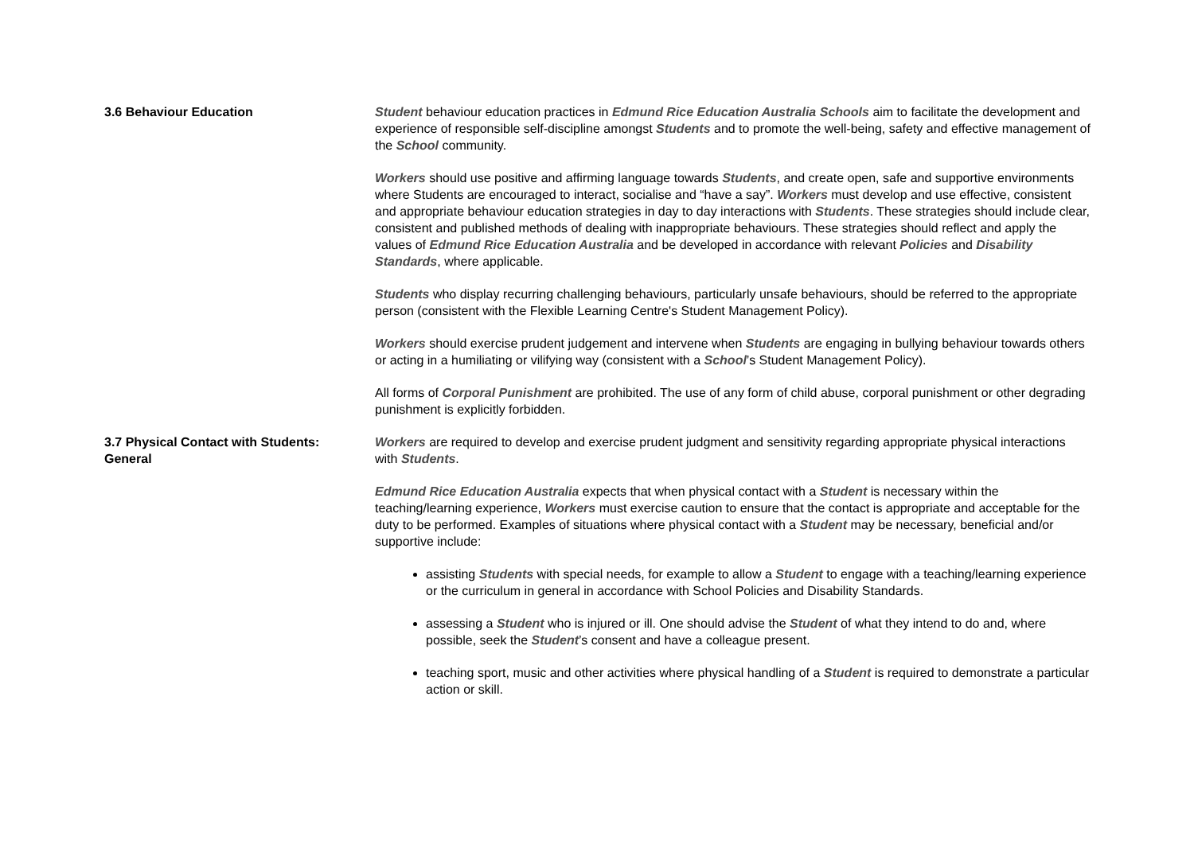3.6 Behaviour Education Student behaviour education practices in Edmund Rice Education Australia Schools aim to facilitate the development and experience of responsible self-discipline amongst Students and to promote the well-being, safety and effective management of the School community.
Workers should use positive and affirming language towards Students, and create open, safe and supportive environments where Students are encouraged to interact, socialise and “have a say”. Workers must develop and use effective, consistent and appropriate behaviour education strategies in day to day interactions with Students. These strategies should include clear, consistent and published methods of dealing with inappropriate behaviours. These strategies should reflect and apply the values of Edmund Rice Education Australia and be developed in accordance with relevant Policies and Disability Standards, where applicable.
Students who display recurring challenging behaviours, particularly unsafe behaviours, should be referred to the appropriate person (consistent with the Flexible Learning Centre's Student Management Policy).
Workers should exercise prudent judgement and intervene when Students are engaging in bullying behaviour towards others or acting in a humiliating or vilifying way (consistent with a School’s Student Management Policy).
All forms of Corporal Punishment are prohibited. The use of any form of child abuse, corporal punishment or other degrading punishment is explicitly forbidden.
3.7 Physical Contact with Students:
General
Workers are required to develop and exercise prudent judgment and sensitivity regarding appropriate physical interactions with Students.
Edmund Rice Education Australia expects that when physical contact with a Student is necessary within the teaching/learning experience, Workers must exercise caution to ensure that the contact is appropriate and acceptable for the duty to be performed. Examples of situations where physical contact with a Student may be necessary, beneficial and/or supportive include:
assisting Students with special needs, for example to allow a Student to engage with a teaching/learning experience or the curriculum in general in accordance with School Policies and Disability Standards.
assessing a Student who is injured or ill. One should advise the Student of what they intend to do and, where possible, seek the Student’s consent and have a colleague present.
teaching sport, music and other activities where physical handling of a Student is required to demonstrate a particular action or skill.